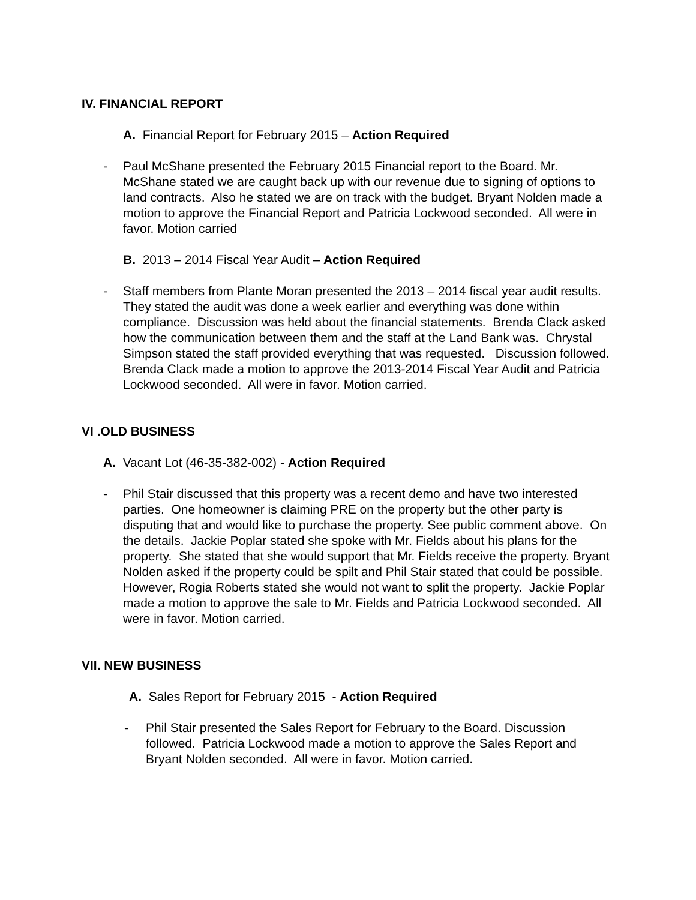IV. FINANCIAL REPORT
A. Financial Report for February 2015 – Action Required
- Paul McShane presented the February 2015 Financial report to the Board. Mr. McShane stated we are caught back up with our revenue due to signing of options to land contracts. Also he stated we are on track with the budget. Bryant Nolden made a motion to approve the Financial Report and Patricia Lockwood seconded. All were in favor. Motion carried
B. 2013 – 2014 Fiscal Year Audit – Action Required
- Staff members from Plante Moran presented the 2013 – 2014 fiscal year audit results. They stated the audit was done a week earlier and everything was done within compliance. Discussion was held about the financial statements. Brenda Clack asked how the communication between them and the staff at the Land Bank was. Chrystal Simpson stated the staff provided everything that was requested. Discussion followed. Brenda Clack made a motion to approve the 2013-2014 Fiscal Year Audit and Patricia Lockwood seconded. All were in favor. Motion carried.
VI .OLD BUSINESS
A. Vacant Lot (46-35-382-002) - Action Required
- Phil Stair discussed that this property was a recent demo and have two interested parties. One homeowner is claiming PRE on the property but the other party is disputing that and would like to purchase the property. See public comment above. On the details. Jackie Poplar stated she spoke with Mr. Fields about his plans for the property. She stated that she would support that Mr. Fields receive the property. Bryant Nolden asked if the property could be spilt and Phil Stair stated that could be possible. However, Rogia Roberts stated she would not want to split the property. Jackie Poplar made a motion to approve the sale to Mr. Fields and Patricia Lockwood seconded. All were in favor. Motion carried.
VII. NEW BUSINESS
A. Sales Report for February 2015 - Action Required
- Phil Stair presented the Sales Report for February to the Board. Discussion followed. Patricia Lockwood made a motion to approve the Sales Report and Bryant Nolden seconded. All were in favor. Motion carried.